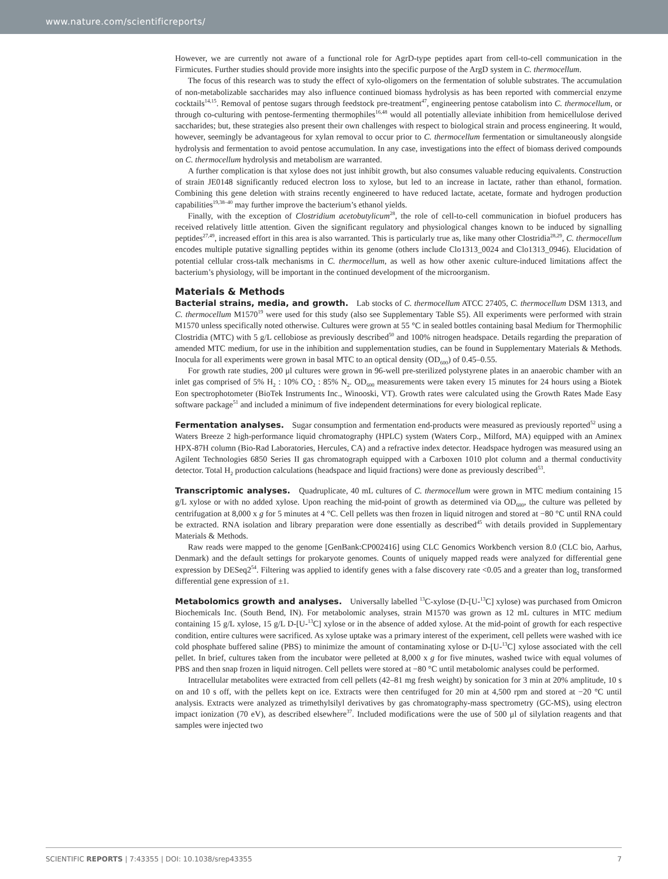www.nature.com/scientificreports/
However, we are currently not aware of a functional role for AgrD-type peptides apart from cell-to-cell communication in the Firmicutes. Further studies should provide more insights into the specific purpose of the ArgD system in C. thermocellum.
The focus of this research was to study the effect of xylo-oligomers on the fermentation of soluble substrates. The accumulation of non-metabolizable saccharides may also influence continued biomass hydrolysis as has been reported with commercial enzyme cocktails<sup>14,15</sup>. Removal of pentose sugars through feedstock pre-treatment<sup>47</sup>, engineering pentose catabolism into C. thermocellum, or through co-culturing with pentose-fermenting thermophiles<sup>16,48</sup> would all potentially alleviate inhibition from hemicellulose derived saccharides; but, these strategies also present their own challenges with respect to biological strain and process engineering. It would, however, seemingly be advantageous for xylan removal to occur prior to C. thermocellum fermentation or simultaneously alongside hydrolysis and fermentation to avoid pentose accumulation. In any case, investigations into the effect of biomass derived compounds on C. thermocellum hydrolysis and metabolism are warranted.
A further complication is that xylose does not just inhibit growth, but also consumes valuable reducing equivalents. Construction of strain JE0148 significantly reduced electron loss to xylose, but led to an increase in lactate, rather than ethanol, formation. Combining this gene deletion with strains recently engineered to have reduced lactate, acetate, formate and hydrogen production capabilities<sup>19,38–40</sup> may further improve the bacterium’s ethanol yields.
Finally, with the exception of Clostridium acetobutylicum<sup>28</sup>, the role of cell-to-cell communication in biofuel producers has received relatively little attention. Given the significant regulatory and physiological changes known to be induced by signalling peptides<sup>27,49</sup>, increased effort in this area is also warranted. This is particularly true as, like many other Clostridia<sup>28,29</sup>, C. thermocellum encodes multiple putative signalling peptides within its genome (others include Clo1313_0024 and Clo1313_0946). Elucidation of potential cellular cross-talk mechanisms in C. thermocellum, as well as how other axenic culture-induced limitations affect the bacterium’s physiology, will be important in the continued development of the microorganism.
Materials & Methods
Bacterial strains, media, and growth. Lab stocks of C. thermocellum ATCC 27405, C. thermocellum DSM 1313, and C. thermocellum M1570<sup>19</sup> were used for this study (also see Supplementary Table S5). All experiments were performed with strain M1570 unless specifically noted otherwise. Cultures were grown at 55 °C in sealed bottles containing basal Medium for Thermophilic Clostridia (MTC) with 5 g/L cellobiose as previously described<sup>50</sup> and 100% nitrogen headspace. Details regarding the preparation of amended MTC medium, for use in the inhibition and supplementation studies, can be found in Supplementary Materials & Methods. Inocula for all experiments were grown in basal MTC to an optical density (OD<sub>600</sub>) of 0.45–0.55.
For growth rate studies, 200 μl cultures were grown in 96-well pre-sterilized polystyrene plates in an anaerobic chamber with an inlet gas comprised of 5% H<sub>2</sub> : 10% CO<sub>2</sub> : 85% N<sub>2</sub>. OD<sub>600</sub> measurements were taken every 15 minutes for 24 hours using a Biotek Eon spectrophotometer (BioTek Instruments Inc., Winooski, VT). Growth rates were calculated using the Growth Rates Made Easy software package<sup>51</sup> and included a minimum of five independent determinations for every biological replicate.
Fermentation analyses. Sugar consumption and fermentation end-products were measured as previously reported<sup>52</sup> using a Waters Breeze 2 high-performance liquid chromatography (HPLC) system (Waters Corp., Milford, MA) equipped with an Aminex HPX-87H column (Bio-Rad Laboratories, Hercules, CA) and a refractive index detector. Headspace hydrogen was measured using an Agilent Technologies 6850 Series II gas chromatograph equipped with a Carboxen 1010 plot column and a thermal conductivity detector. Total H<sub>2</sub> production calculations (headspace and liquid fractions) were done as previously described<sup>53</sup>.
Transcriptomic analyses. Quadruplicate, 40 mL cultures of C. thermocellum were grown in MTC medium containing 15 g/L xylose or with no added xylose. Upon reaching the mid-point of growth as determined via OD<sub>600</sub>, the culture was pelleted by centrifugation at 8,000 x g for 5 minutes at 4 °C. Cell pellets was then frozen in liquid nitrogen and stored at −80 °C until RNA could be extracted. RNA isolation and library preparation were done essentially as described<sup>45</sup> with details provided in Supplementary Materials & Methods.
Raw reads were mapped to the genome [GenBank:CP002416] using CLC Genomics Workbench version 8.0 (CLC bio, Aarhus, Denmark) and the default settings for prokaryote genomes. Counts of uniquely mapped reads were analyzed for differential gene expression by DESeq2<sup>54</sup>. Filtering was applied to identify genes with a false discovery rate <0.05 and a greater than log<sub>2</sub> transformed differential gene expression of ±1.
Metabolomics growth and analyses. Universally labelled <sup>13</sup>C-xylose (D-[U-<sup>13</sup>C] xylose) was purchased from Omicron Biochemicals Inc. (South Bend, IN). For metabolomic analyses, strain M1570 was grown as 12 mL cultures in MTC medium containing 15 g/L xylose, 15 g/L D-[U-<sup>13</sup>C] xylose or in the absence of added xylose. At the mid-point of growth for each respective condition, entire cultures were sacrificed. As xylose uptake was a primary interest of the experiment, cell pellets were washed with ice cold phosphate buffered saline (PBS) to minimize the amount of contaminating xylose or D-[U-<sup>13</sup>C] xylose associated with the cell pellet. In brief, cultures taken from the incubator were pelleted at 8,000 x g for five minutes, washed twice with equal volumes of PBS and then snap frozen in liquid nitrogen. Cell pellets were stored at −80 °C until metabolomic analyses could be performed.
Intracellular metabolites were extracted from cell pellets (42–81 mg fresh weight) by sonication for 3 min at 20% amplitude, 10 s on and 10 s off, with the pellets kept on ice. Extracts were then centrifuged for 20 min at 4,500 rpm and stored at −20 °C until analysis. Extracts were analyzed as trimethylsilyl derivatives by gas chromatography-mass spectrometry (GC-MS), using electron impact ionization (70 eV), as described elsewhere<sup>37</sup>. Included modifications were the use of 500 μl of silylation reagents and that samples were injected two
SCIENTIFIC REPORTS | 7:43355 | DOI: 10.1038/srep43355 7